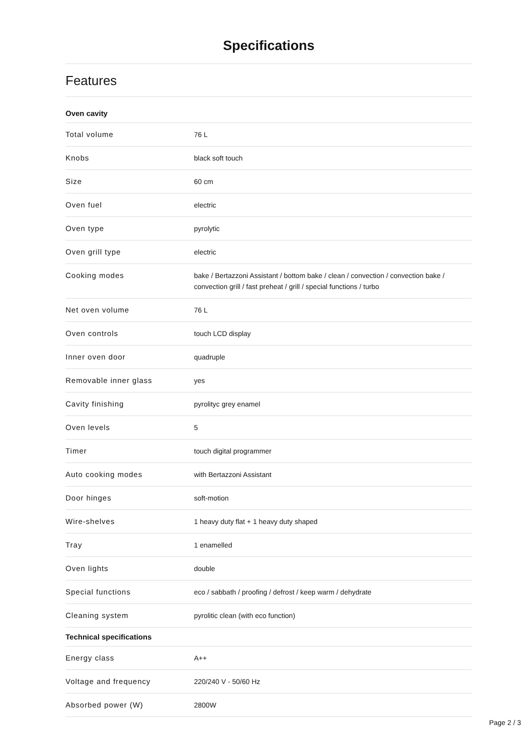Specifications
Features
| Oven cavity | |
| --- | --- |
| Total volume | 76 L |
| Knobs | black soft touch |
| Size | 60 cm |
| Oven fuel | electric |
| Oven type | pyrolytic |
| Oven grill type | electric |
| Cooking modes | bake / Bertazzoni Assistant / bottom bake / clean / convection / convection bake / convection grill / fast preheat / grill / special functions / turbo |
| Net oven volume | 76 L |
| Oven controls | touch LCD display |
| Inner oven door | quadruple |
| Removable inner glass | yes |
| Cavity finishing | pyrolityc grey enamel |
| Oven levels | 5 |
| Timer | touch digital programmer |
| Auto cooking modes | with Bertazzoni Assistant |
| Door hinges | soft-motion |
| Wire-shelves | 1 heavy duty flat + 1 heavy duty shaped |
| Tray | 1 enamelled |
| Oven lights | double |
| Special functions | eco / sabbath / proofing / defrost / keep warm / dehydrate |
| Cleaning system | pyrolitic clean (with eco function) |
| Technical specifications | |
| Energy class | A++ |
| Voltage and frequency | 220/240 V - 50/60 Hz |
| Absorbed power (W) | 2800W |
Page 2 / 3